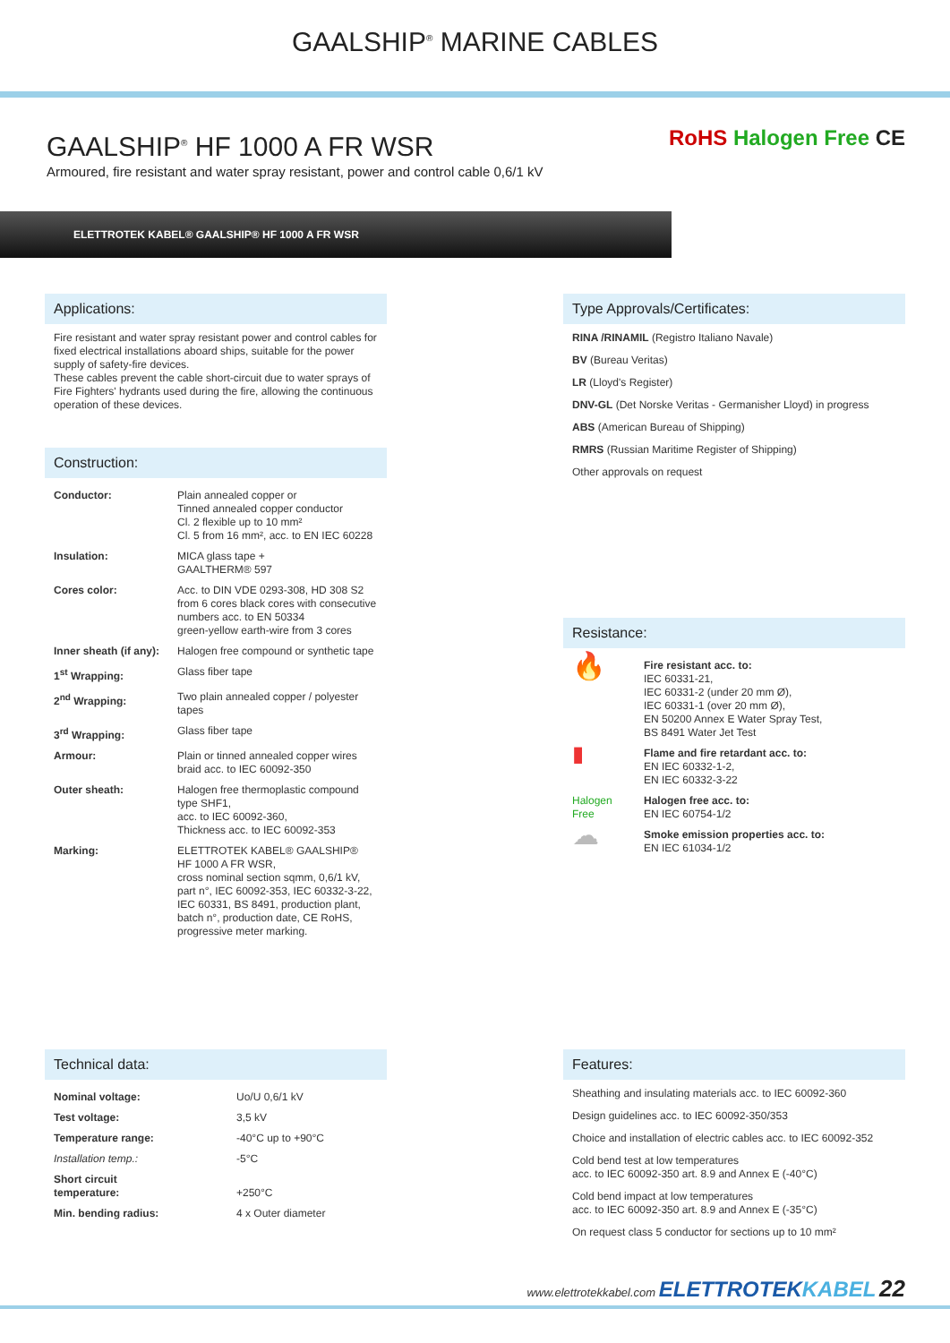GAALSHIP<sup>®</sup> MARINE CABLES
GAALSHIP<sup>®</sup> HF 1000 A FR WSR
Armoured, fire resistant and water spray resistant, power and control cable 0,6/1 kV
RoHS Halogen Free CE
ELETTROTEK KABEL® GAALSHIP® HF 1000 A FR WSR
Applications:
Fire resistant and water spray resistant power and control cables for fixed electrical installations aboard ships, suitable for the power supply of safety-fire devices.
These cables prevent the cable short-circuit due to water sprays of Fire Fighters' hydrants used during the fire, allowing the continuous operation of these devices.
Construction:
| Conductor: | Plain annealed copper or Tinned annealed copper conductor Cl. 2 flexible up to 10 mm² Cl. 5 from 16 mm², acc. to EN IEC 60228 |
| Insulation: | MICA glass tape + GAALTHERM® 597 |
| Cores color: | Acc. to DIN VDE 0293-308, HD 308 S2 from 6 cores black cores with consecutive numbers acc. to EN 50334 green-yellow earth-wire from 3 cores |
| Inner sheath (if any): | Halogen free compound or synthetic tape |
| 1<sup>st</sup> Wrapping: | Glass fiber tape |
| 2<sup>nd</sup> Wrapping: | Two plain annealed copper / polyester tapes |
| 3<sup>rd</sup> Wrapping: | Glass fiber tape |
| Armour: | Plain or tinned annealed copper wires braid acc. to IEC 60092-350 |
| Outer sheath: | Halogen free thermoplastic compound type SHF1, acc. to IEC 60092-360, Thickness acc. to IEC 60092-353 |
| Marking: | ELETTROTEK KABEL® GAALSHIP® HF 1000 A FR WSR, cross nominal section sqmm, 0,6/1 kV, part n°, IEC 60092-353, IEC 60332-3-22, IEC 60331, BS 8491, production plant, batch n°, production date, CE RoHS, progressive meter marking. |
Type Approvals/Certificates:
RINA /RINAMIL (Registro Italiano Navale)
BV (Bureau Veritas)
LR (Lloyd's Register)
DNV-GL (Det Norske Veritas - Germanisher Lloyd) in progress
ABS (American Bureau of Shipping)
RMRS (Russian Maritime Register of Shipping)
Other approvals on request
Resistance:
| 🔥 | Fire resistant acc. to: IEC 60331-21, IEC 60331-2 (under 20 mm Ø), IEC 60331-1 (over 20 mm Ø), EN 50200 Annex E Water Spray Test, BS 8491 Water Jet Test |
| ▮ | Flame and fire retardant acc. to: EN IEC 60332-1-2, EN IEC 60332-3-22 |
| Halogen Free | Halogen free acc. to: EN IEC 60754-1/2 |
| ☁ | Smoke emission properties acc. to: EN IEC 61034-1/2 |
Technical data:
| Nominal voltage: | Uo/U 0,6/1 kV |
| Test voltage: | 3,5 kV |
| Temperature range: | -40°C up to +90°C |
| Installation temp.: | -5°C |
| Short circuit temperature: | +250°C |
| Min. bending radius: | 4 x Outer diameter |
Features:
Sheathing and insulating materials acc. to IEC 60092-360
Design guidelines acc. to IEC 60092-350/353
Choice and installation of electric cables acc. to IEC 60092-352
Cold bend test at low temperatures
acc. to IEC 60092-350 art. 8.9 and Annex E (-40°C)
Cold bend impact at low temperatures
acc. to IEC 60092-350 art. 8.9 and Annex E (-35°C)
On request class 5 conductor for sections up to 10 mm²
www.elettrotekkabel.com ELETTROTEKKABEL 22